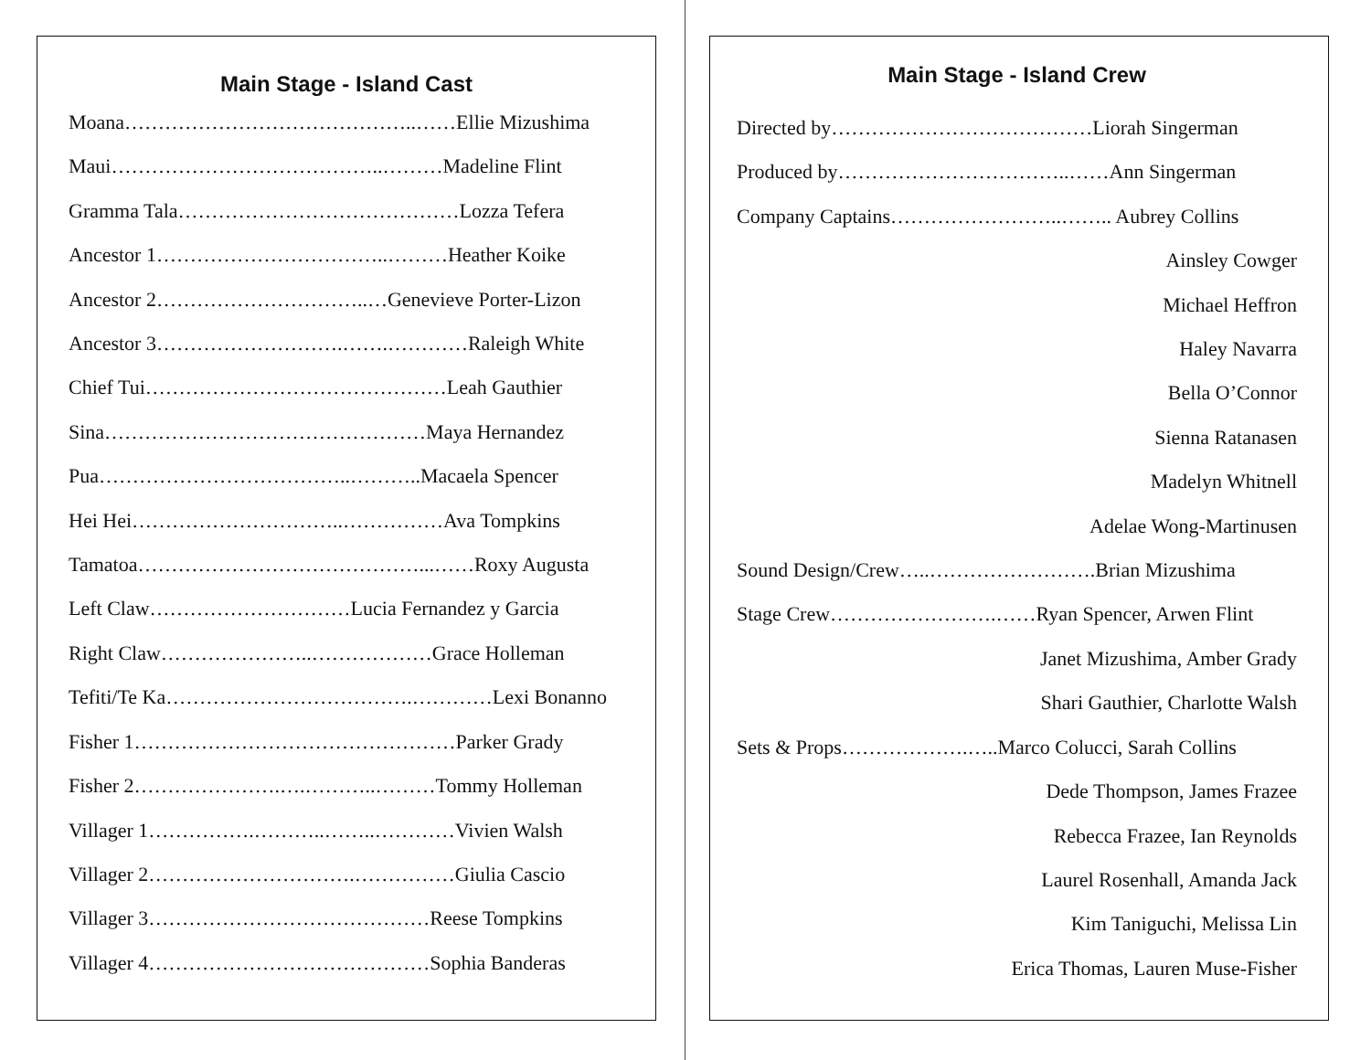Main Stage - Island Cast
Moana……………………………………..……Ellie Mizushima
Maui…………………………………..………Madeline Flint
Gramma Tala……………………………………Lozza Tefera
Ancestor 1……………………………..………Heather Koike
Ancestor 2…………………………..…Genevieve Porter-Lizon
Ancestor 3……………………….…….…………Raleigh White
Chief Tui………………………………………Leah Gauthier
Sina…………………………………………Maya Hernandez
Pua………………………………..………..Macaela Spencer
Hei Hei…………………………..……………Ava Tompkins
Tamatoa……………………………………...……Roxy Augusta
Left Claw…………………………Lucia Fernandez y Garcia
Right Claw…………………..………………Grace Holleman
Tefiti/Te Ka……………………………….…………Lexi Bonanno
Fisher 1…………………………………………Parker Grady
Fisher 2………………….….………..………Tommy Holleman
Villager 1…………….………..……..…………Vivien Walsh
Villager 2………………………….……………Giulia Cascio
Villager 3……………………………………Reese Tompkins
Villager 4……………………………………Sophia Banderas
Main Stage - Island Crew
Directed by…………………………………Liorah Singerman
Produced by……………………………..……Ann Singerman
Company Captains……………………..…….. Aubrey Collins
Ainsley Cowger
Michael Heffron
Haley Navarra
Bella O’Connor
Sienna Ratanasen
Madelyn Whitnell
Adelae Wong-Martinusen
Sound Design/Crew…..…………………….Brian Mizushima
Stage Crew…………………….……Ryan Spencer, Arwen Flint
Janet Mizushima, Amber Grady
Shari Gauthier, Charlotte Walsh
Sets & Props……………….…..Marco Colucci, Sarah Collins
Dede Thompson, James Frazee
Rebecca Frazee, Ian Reynolds
Laurel Rosenhall, Amanda Jack
Kim Taniguchi, Melissa Lin
Erica Thomas, Lauren Muse-Fisher